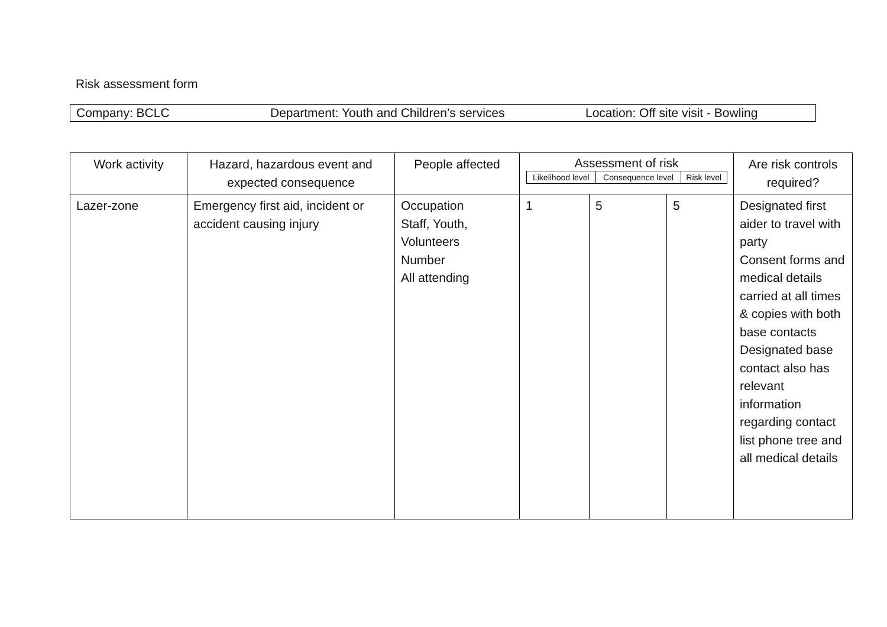Risk assessment form
Company: BCLC Department: Youth and Children’s services Location: Off site visit - Bowling
| Work activity | Hazard, hazardous event and expected consequence | People affected | Assessment of risk / Likelihood level / Consequence level / Risk level / | | | Are risk controls required? |
| --- | --- | --- | --- | --- | --- | --- |
| Lazer-zone | Emergency first aid, incident or accident causing injury | Occupation Staff, Youth, Volunteers Number All attending | 1 | 5 | 5 | Designated first aider to travel with party Consent forms and medical details carried at all times & copies with both base contacts Designated base contact also has relevant information regarding contact list phone tree and all medical details |